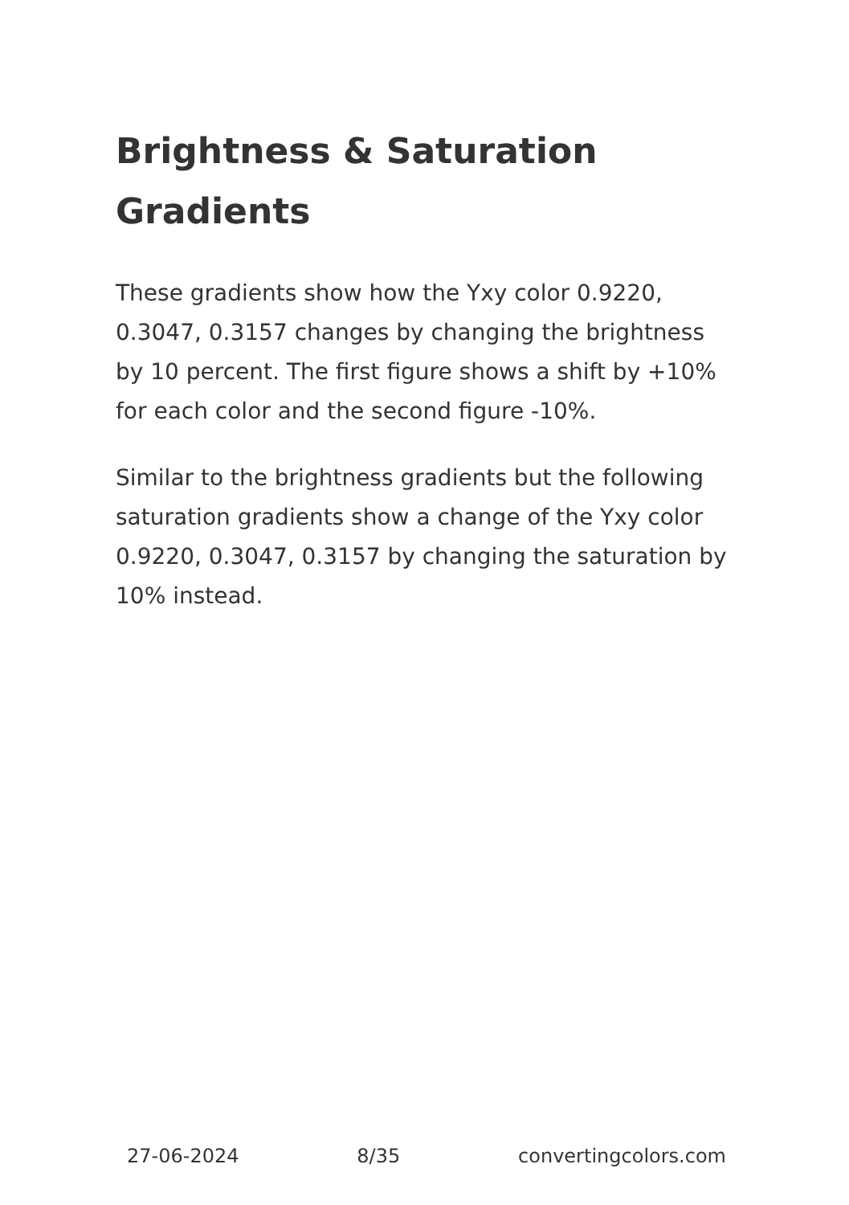Brightness & Saturation Gradients
These gradients show how the Yxy color 0.9220, 0.3047, 0.3157 changes by changing the brightness by 10 percent. The first figure shows a shift by +10% for each color and the second figure -10%.
Similar to the brightness gradients but the following saturation gradients show a change of the Yxy color 0.9220, 0.3047, 0.3157 by changing the saturation by 10% instead.
27-06-2024 8/35 convertingcolors.com